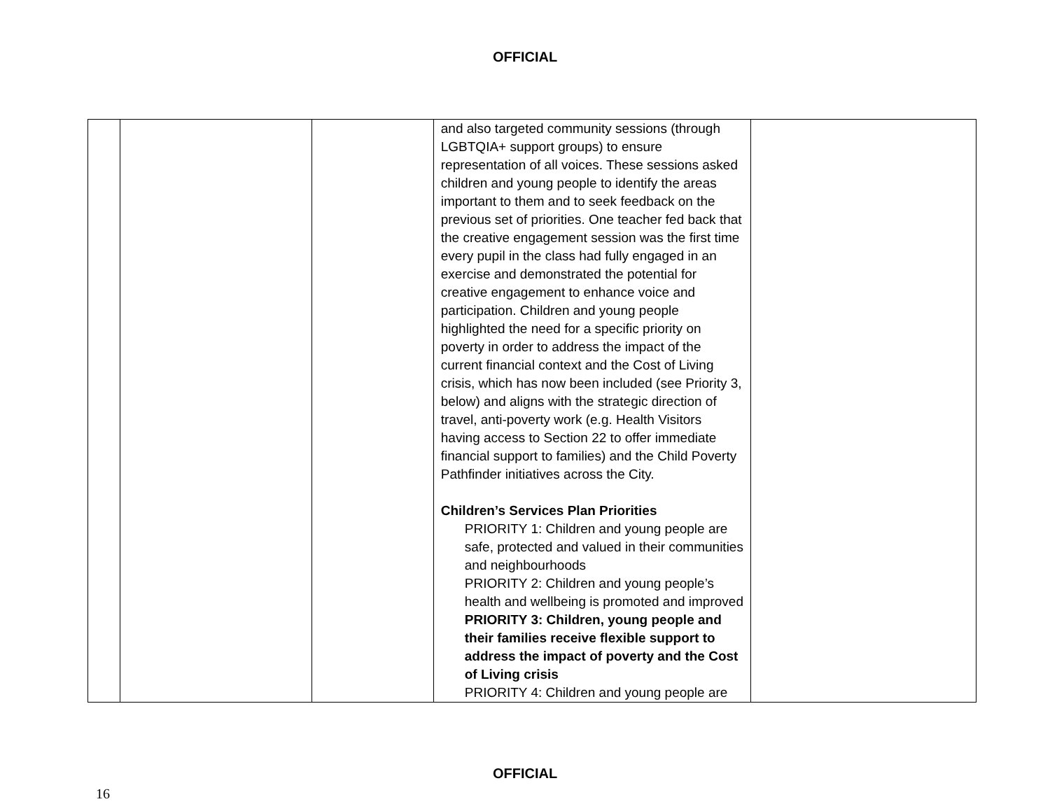OFFICIAL
| | | | and also targeted community sessions (through LGBTQIA+ support groups) to ensure representation of all voices. These sessions asked children and young people to identify the areas important to them and to seek feedback on the previous set of priorities. One teacher fed back that the creative engagement session was the first time every pupil in the class had fully engaged in an exercise and demonstrated the potential for creative engagement to enhance voice and participation. Children and young people highlighted the need for a specific priority on poverty in order to address the impact of the current financial context and the Cost of Living crisis, which has now been included (see Priority 3, below) and aligns with the strategic direction of travel, anti-poverty work (e.g. Health Visitors having access to Section 22 to offer immediate financial support to families) and the Child Poverty Pathfinder initiatives across the City. Children’s Services Plan Priorities PRIORITY 1: Children and young people are safe, protected and valued in their communities and neighbourhoods PRIORITY 2: Children and young people’s health and wellbeing is promoted and improved PRIORITY 3: Children, young people and their families receive flexible support to address the impact of poverty and the Cost of Living crisis PRIORITY 4: Children and young people are | |
OFFICIAL
16